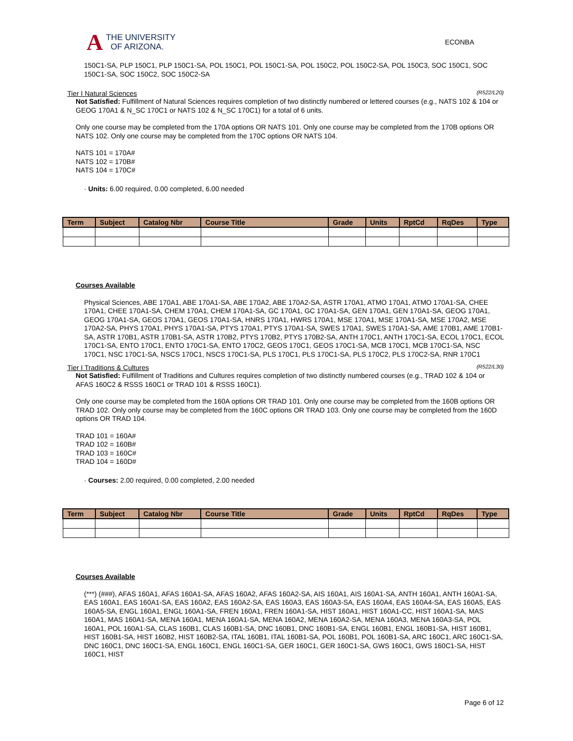A THE UNIVERSITY
OF ARIZONA.
ECONBA
150C1-SA, PLP 150C1, PLP 150C1-SA, POL 150C1, POL 150C1-SA, POL 150C2, POL 150C2-SA, POL 150C3, SOC 150C1, SOC 150C1-SA, SOC 150C2, SOC 150C2-SA
Tier I Natural Sciences (R522/L20)
Not Satisfied: Fulfillment of Natural Sciences requires completion of two distinctly numbered or lettered courses (e.g., NATS 102 & 104 or GEOG 170A1 & N_SC 170C1 or NATS 102 & N_SC 170C1) for a total of 6 units.
Only one course may be completed from the 170A options OR NATS 101. Only one course may be completed from the 170B options OR NATS 102. Only one course may be completed from the 170C options OR NATS 104.
NATS 101 = 170A#
NATS 102 = 170B#
NATS 104 = 170C#
· Units: 6.00 required, 0.00 completed, 6.00 needed
| Term | Subject | Catalog Nbr | Course Title | Grade | Units | RptCd | RqDes | Type |
| --- | --- | --- | --- | --- | --- | --- | --- | --- |
Courses Available
Physical Sciences, ABE 170A1, ABE 170A1-SA, ABE 170A2, ABE 170A2-SA, ASTR 170A1, ATMO 170A1, ATMO 170A1-SA, CHEE 170A1, CHEE 170A1-SA, CHEM 170A1, CHEM 170A1-SA, GC 170A1, GC 170A1-SA, GEN 170A1, GEN 170A1-SA, GEOG 170A1, GEOG 170A1-SA, GEOS 170A1, GEOS 170A1-SA, HNRS 170A1, HWRS 170A1, MSE 170A1, MSE 170A1-SA, MSE 170A2, MSE 170A2-SA, PHYS 170A1, PHYS 170A1-SA, PTYS 170A1, PTYS 170A1-SA, SWES 170A1, SWES 170A1-SA, AME 170B1, AME 170B1-SA, ASTR 170B1, ASTR 170B1-SA, ASTR 170B2, PTYS 170B2, PTYS 170B2-SA, ANTH 170C1, ANTH 170C1-SA, ECOL 170C1, ECOL 170C1-SA, ENTO 170C1, ENTO 170C1-SA, ENTO 170C2, GEOS 170C1, GEOS 170C1-SA, MCB 170C1, MCB 170C1-SA, NSC 170C1, NSC 170C1-SA, NSCS 170C1, NSCS 170C1-SA, PLS 170C1, PLS 170C1-SA, PLS 170C2, PLS 170C2-SA, RNR 170C1
Tier I Traditions & Cultures (R522/L30)
Not Satisfied: Fulfillment of Traditions and Cultures requires completion of two distinctly numbered courses (e.g., TRAD 102 & 104 or AFAS 160C2 & RSSS 160C1 or TRAD 101 & RSSS 160C1).
Only one course may be completed from the 160A options OR TRAD 101. Only one course may be completed from the 160B options OR TRAD 102. Only only course may be completed from the 160C options OR TRAD 103. Only one course may be completed from the 160D options OR TRAD 104.
TRAD 101 = 160A#
TRAD 102 = 160B#
TRAD 103 = 160C#
TRAD 104 = 160D#
· Courses: 2.00 required, 0.00 completed, 2.00 needed
| Term | Subject | Catalog Nbr | Course Title | Grade | Units | RptCd | RqDes | Type |
| --- | --- | --- | --- | --- | --- | --- | --- | --- |
Courses Available
(***) (###), AFAS 160A1, AFAS 160A1-SA, AFAS 160A2, AFAS 160A2-SA, AIS 160A1, AIS 160A1-SA, ANTH 160A1, ANTH 160A1-SA, EAS 160A1, EAS 160A1-SA, EAS 160A2, EAS 160A2-SA, EAS 160A3, EAS 160A3-SA, EAS 160A4, EAS 160A4-SA, EAS 160A5, EAS 160A5-SA, ENGL 160A1, ENGL 160A1-SA, FREN 160A1, FREN 160A1-SA, HIST 160A1, HIST 160A1-CC, HIST 160A1-SA, MAS 160A1, MAS 160A1-SA, MENA 160A1, MENA 160A1-SA, MENA 160A2, MENA 160A2-SA, MENA 160A3, MENA 160A3-SA, POL 160A1, POL 160A1-SA, CLAS 160B1, CLAS 160B1-SA, DNC 160B1, DNC 160B1-SA, ENGL 160B1, ENGL 160B1-SA, HIST 160B1, HIST 160B1-SA, HIST 160B2, HIST 160B2-SA, ITAL 160B1, ITAL 160B1-SA, POL 160B1, POL 160B1-SA, ARC 160C1, ARC 160C1-SA, DNC 160C1, DNC 160C1-SA, ENGL 160C1, ENGL 160C1-SA, GER 160C1, GER 160C1-SA, GWS 160C1, GWS 160C1-SA, HIST 160C1, HIST
Page 6 of 12